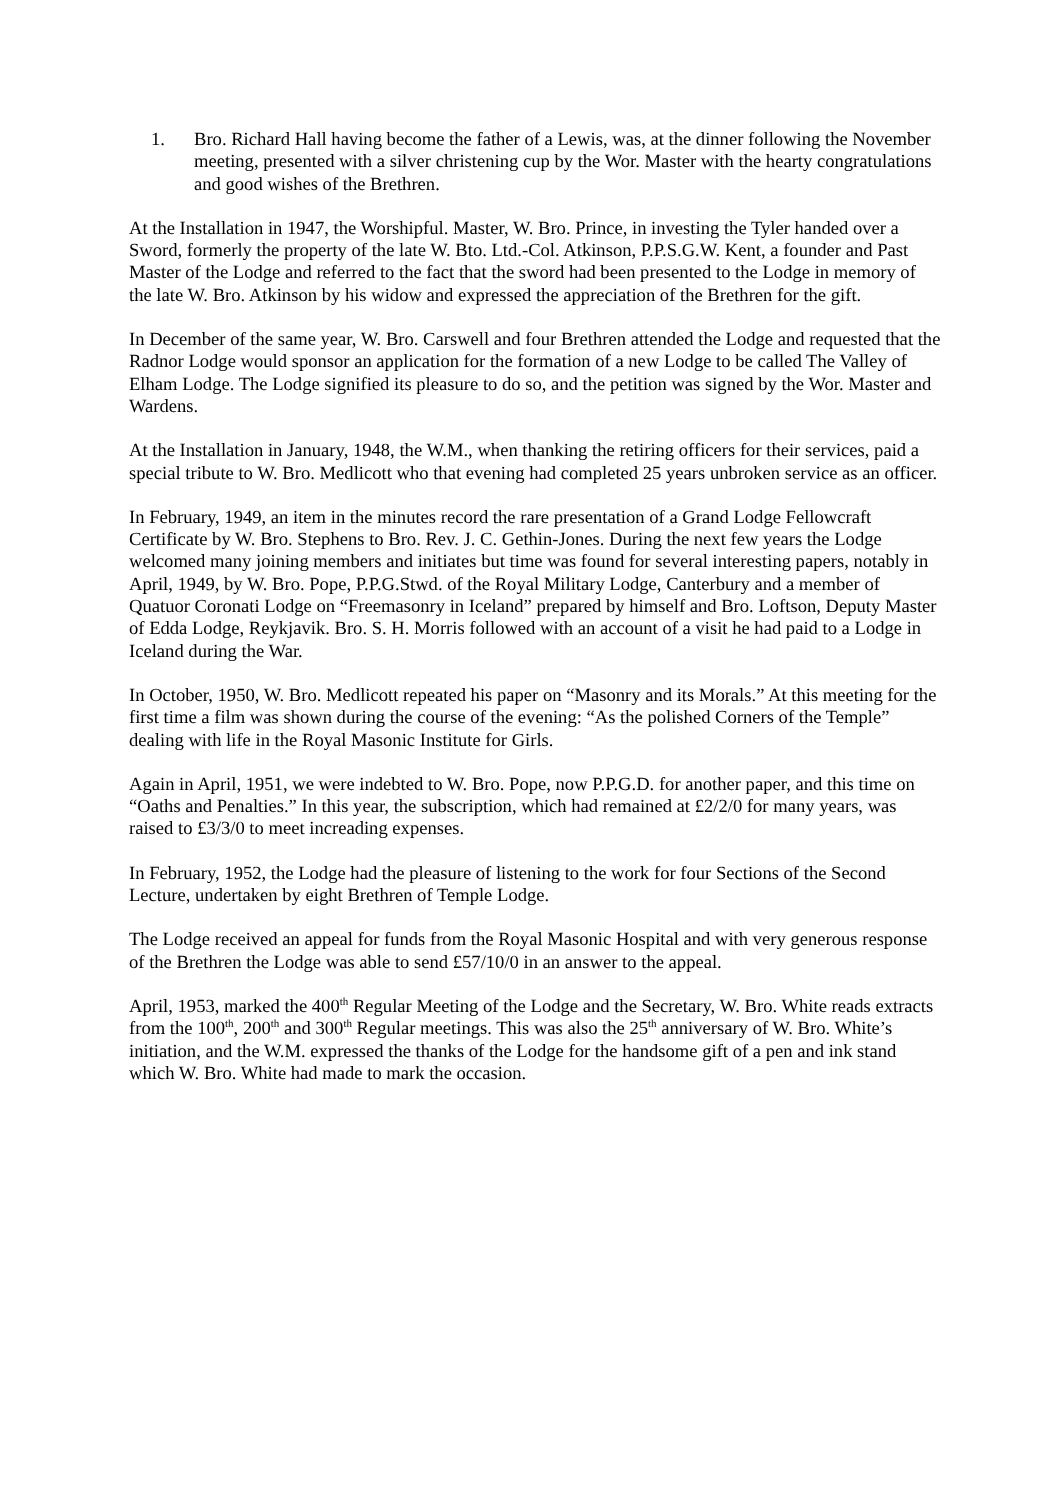1. Bro. Richard Hall having become the father of a Lewis, was, at the dinner following the November meeting, presented with a silver christening cup by the Wor. Master with the hearty congratulations and good wishes of the Brethren.
At the Installation in 1947, the Worshipful. Master, W. Bro. Prince, in investing the Tyler handed over a Sword, formerly the property of the late W. Bto. Ltd.-Col. Atkinson, P.P.S.G.W. Kent, a founder and Past Master of the Lodge and referred to the fact that the sword had been presented to the Lodge in memory of the late W. Bro. Atkinson by his widow and expressed the appreciation of the Brethren for the gift.
In December of the same year, W. Bro. Carswell and four Brethren attended the Lodge and requested that the Radnor Lodge would sponsor an application for the formation of a new Lodge to be called The Valley of Elham Lodge. The Lodge signified its pleasure to do so, and the petition was signed by the Wor. Master and Wardens.
At the Installation in January, 1948, the W.M., when thanking the retiring officers for their services, paid a special tribute to W. Bro. Medlicott who that evening had completed 25 years unbroken service as an officer.
In February, 1949, an item in the minutes record the rare presentation of a Grand Lodge Fellowcraft Certificate by W. Bro. Stephens to Bro. Rev. J. C. Gethin-Jones. During the next few years the Lodge welcomed many joining members and initiates but time was found for several interesting papers, notably in April, 1949, by W. Bro. Pope, P.P.G.Stwd. of the Royal Military Lodge, Canterbury and a member of Quatuor Coronati Lodge on “Freemasonry in Iceland” prepared by himself and Bro. Loftson, Deputy Master of Edda Lodge, Reykjavik. Bro. S. H. Morris followed with an account of a visit he had paid to a Lodge in Iceland during the War.
In October, 1950, W. Bro. Medlicott repeated his paper on “Masonry and its Morals.” At this meeting for the first time a film was shown during the course of the evening: “As the polished Corners of the Temple” dealing with life in the Royal Masonic Institute for Girls.
Again in April, 1951, we were indebted to W. Bro. Pope, now P.P.G.D. for another paper, and this time on “Oaths and Penalties.” In this year, the subscription, which had remained at £2/2/0 for many years, was raised to £3/3/0 to meet increading expenses.
In February, 1952, the Lodge had the pleasure of listening to the work for four Sections of the Second Lecture, undertaken by eight Brethren of Temple Lodge.
The Lodge received an appeal for funds from the Royal Masonic Hospital and with very generous response of the Brethren the Lodge was able to send £57/10/0 in an answer to the appeal.
April, 1953, marked the 400<sup>th</sup> Regular Meeting of the Lodge and the Secretary, W. Bro. White reads extracts from the 100<sup>th</sup>, 200<sup>th</sup> and 300<sup>th</sup> Regular meetings. This was also the 25<sup>th</sup> anniversary of W. Bro. White’s initiation, and the W.M. expressed the thanks of the Lodge for the handsome gift of a pen and ink stand which W. Bro. White had made to mark the occasion.